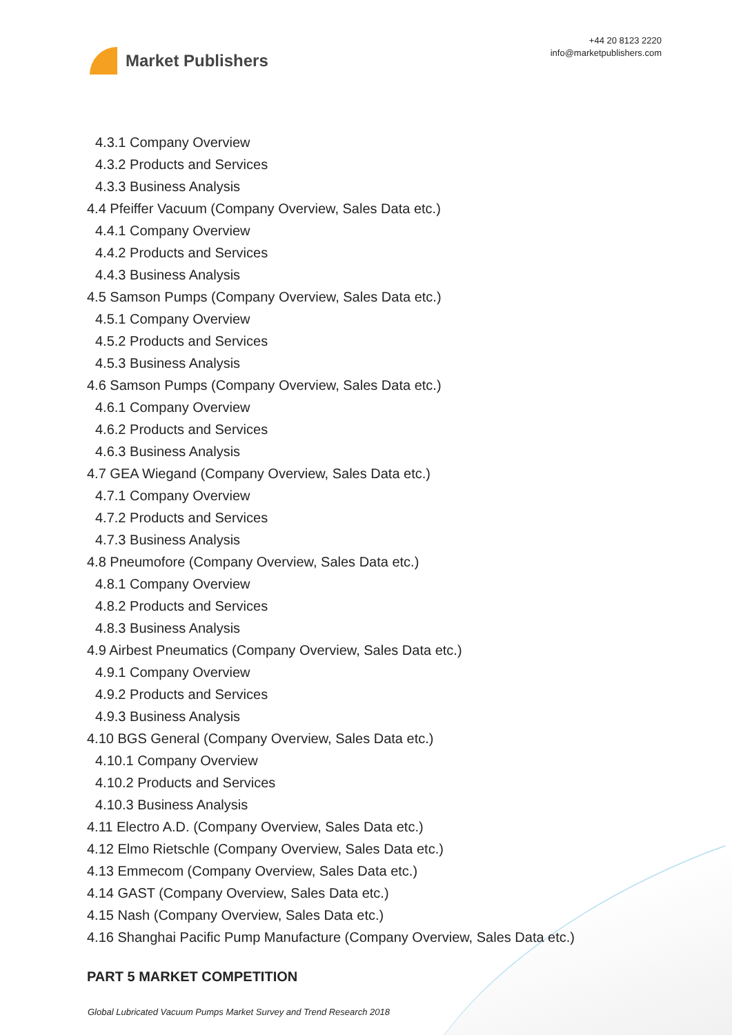Market Publishers
+44 20 8123 2220
info@marketpublishers.com
4.3.1 Company Overview
4.3.2 Products and Services
4.3.3 Business Analysis
4.4 Pfeiffer Vacuum (Company Overview, Sales Data etc.)
4.4.1 Company Overview
4.4.2 Products and Services
4.4.3 Business Analysis
4.5 Samson Pumps (Company Overview, Sales Data etc.)
4.5.1 Company Overview
4.5.2 Products and Services
4.5.3 Business Analysis
4.6 Samson Pumps (Company Overview, Sales Data etc.)
4.6.1 Company Overview
4.6.2 Products and Services
4.6.3 Business Analysis
4.7 GEA Wiegand (Company Overview, Sales Data etc.)
4.7.1 Company Overview
4.7.2 Products and Services
4.7.3 Business Analysis
4.8 Pneumofore (Company Overview, Sales Data etc.)
4.8.1 Company Overview
4.8.2 Products and Services
4.8.3 Business Analysis
4.9 Airbest Pneumatics (Company Overview, Sales Data etc.)
4.9.1 Company Overview
4.9.2 Products and Services
4.9.3 Business Analysis
4.10 BGS General (Company Overview, Sales Data etc.)
4.10.1 Company Overview
4.10.2 Products and Services
4.10.3 Business Analysis
4.11 Electro A.D. (Company Overview, Sales Data etc.)
4.12 Elmo Rietschle (Company Overview, Sales Data etc.)
4.13 Emmecom (Company Overview, Sales Data etc.)
4.14 GAST (Company Overview, Sales Data etc.)
4.15 Nash (Company Overview, Sales Data etc.)
4.16 Shanghai Pacific Pump Manufacture (Company Overview, Sales Data etc.)
PART 5 MARKET COMPETITION
Global Lubricated Vacuum Pumps Market Survey and Trend Research 2018